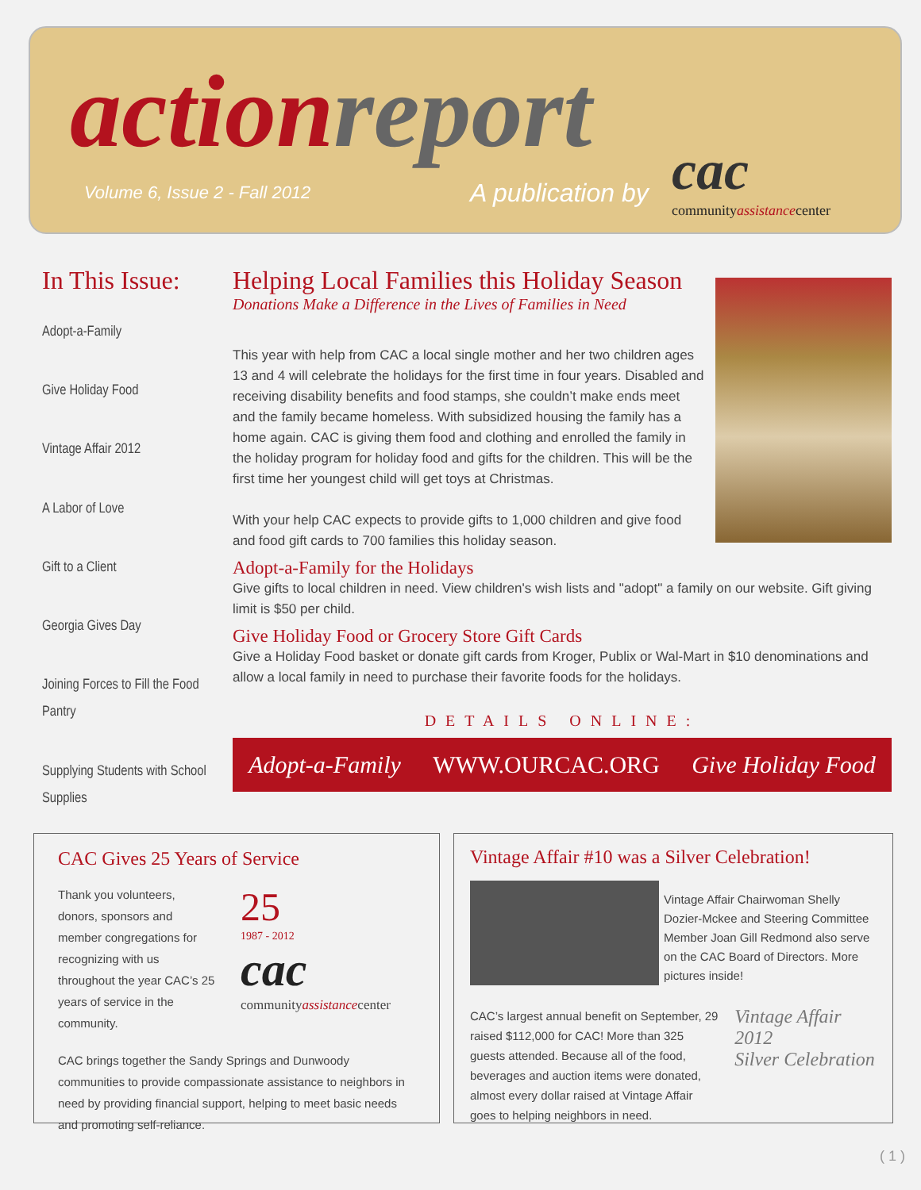action report
Volume 6, Issue 2 - Fall 2012 A publication by
cac
communityassistancecenter
In This Issue:
Adopt-a-Family
Give Holiday Food
Vintage Affair 2012
A Labor of Love
Gift to a Client
Georgia Gives Day
Joining Forces to Fill the Food Pantry
Supplying Students with School Supplies
Helping Local Families this Holiday Season
Donations Make a Difference in the Lives of Families in Need
This year with help from CAC a local single mother and her two children ages 13 and 4 will celebrate the holidays for the first time in four years. Disabled and receiving disability benefits and food stamps, she couldn’t make ends meet and the family became homeless. With subsidized housing the family has a home again. CAC is giving them food and clothing and enrolled the family in the holiday program for holiday food and gifts for the children. This will be the first time her youngest child will get toys at Christmas.
With your help CAC expects to provide gifts to 1,000 children and give food and food gift cards to 700 families this holiday season.
Adopt-a-Family for the Holidays
Give gifts to local children in need. View children's wish lists and "adopt" a family on our website. Gift giving limit is $50 per child.
Give Holiday Food or Grocery Store Gift Cards
Give a Holiday Food basket or donate gift cards from Kroger, Publix or Wal-Mart in $10 denominations and allow a local family in need to purchase their favorite foods for the holidays.
DETAILS ONLINE:
Adopt-a-Family WWW.OURCAC.ORG Give Holiday Food
CAC Gives 25 Years of Service
Thank you volunteers, donors, sponsors and member congregations for recognizing with us throughout the year CAC’s 25 years of service in the community.
25
1987 - 2012
cac
communityassistancecenter
CAC brings together the Sandy Springs and Dunwoody communities to provide compassionate assistance to neighbors in need by providing financial support, helping to meet basic needs and promoting self-reliance.
Vintage Affair #10 was a Silver Celebration!
Vintage Affair Chairwoman Shelly Dozier-Mckee and Steering Committee Member Joan Gill Redmond also serve on the CAC Board of Directors. More pictures inside!
CAC’s largest annual benefit on September, 29 raised $112,000 for CAC! More than 325 guests attended. Because all of the food, beverages and auction items were donated, almost every dollar raised at Vintage Affair goes to helping neighbors in need.
Vintage Affair 2012
Silver Celebration
( 1 )